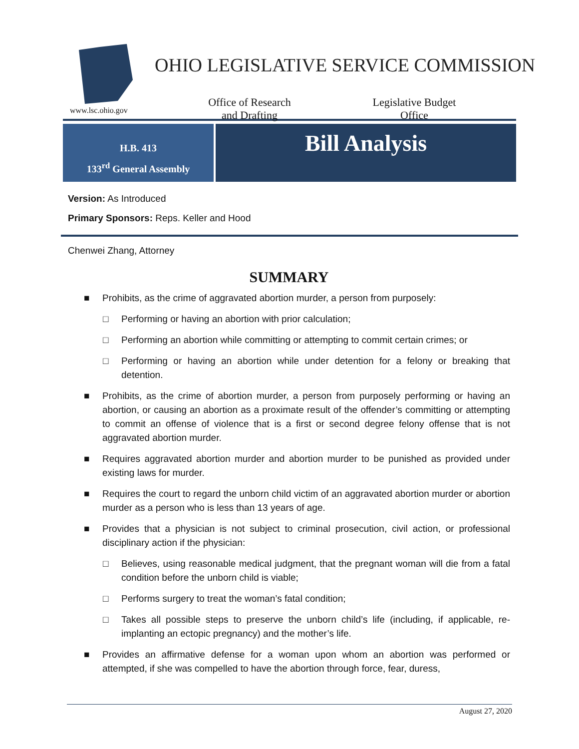www.lsc.ohio.gov
OHIO LEGISLATIVE SERVICE COMMISSION
Office of Research
and Drafting
Legislative Budget
Office
H.B. 413
133<sup>rd</sup> General Assembly
Bill Analysis
Version: As Introduced
Primary Sponsors: Reps. Keller and Hood
Chenwei Zhang, Attorney
SUMMARY
■ Prohibits, as the crime of aggravated abortion murder, a person from purposely:
□ Performing or having an abortion with prior calculation;
□ Performing an abortion while committing or attempting to commit certain crimes; or
□ Performing or having an abortion while under detention for a felony or breaking that detention.
■ Prohibits, as the crime of abortion murder, a person from purposely performing or having an abortion, or causing an abortion as a proximate result of the offender’s committing or attempting to commit an offense of violence that is a first or second degree felony offense that is not aggravated abortion murder.
■ Requires aggravated abortion murder and abortion murder to be punished as provided under existing laws for murder.
■ Requires the court to regard the unborn child victim of an aggravated abortion murder or abortion murder as a person who is less than 13 years of age.
■ Provides that a physician is not subject to criminal prosecution, civil action, or professional disciplinary action if the physician:
□ Believes, using reasonable medical judgment, that the pregnant woman will die from a fatal condition before the unborn child is viable;
□ Performs surgery to treat the woman’s fatal condition;
□ Takes all possible steps to preserve the unborn child’s life (including, if applicable, re-implanting an ectopic pregnancy) and the mother’s life.
■ Provides an affirmative defense for a woman upon whom an abortion was performed or attempted, if she was compelled to have the abortion through force, fear, duress,
August 27, 2020